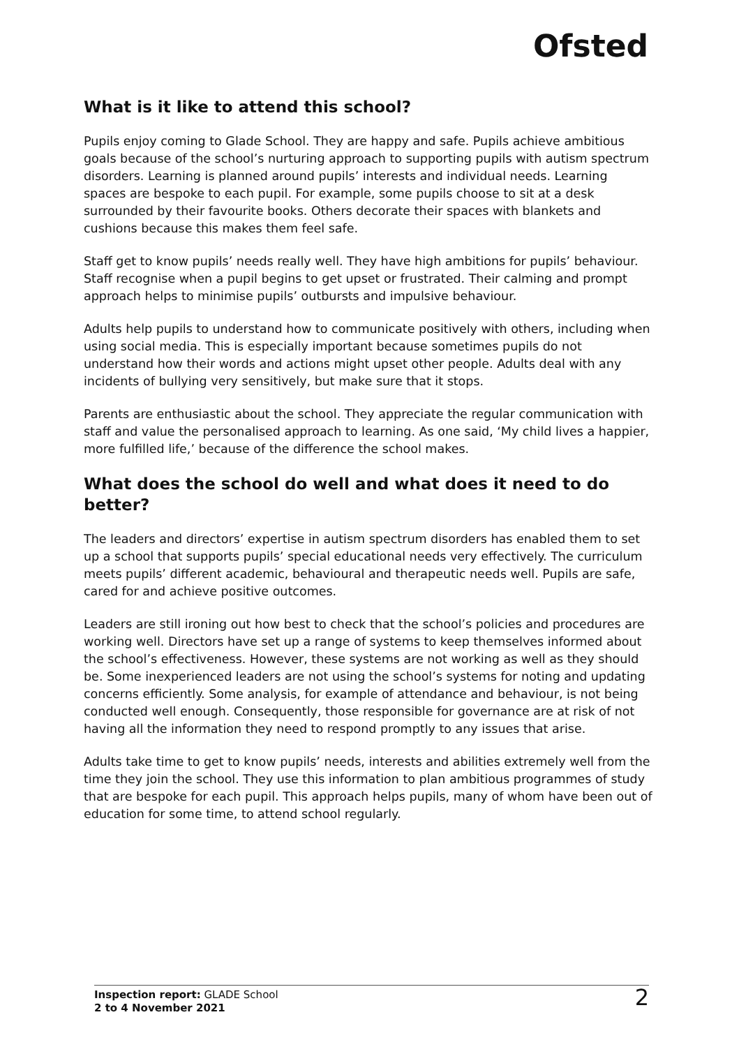Ofsted
What is it like to attend this school?
Pupils enjoy coming to Glade School. They are happy and safe. Pupils achieve ambitious goals because of the school’s nurturing approach to supporting pupils with autism spectrum disorders. Learning is planned around pupils’ interests and individual needs. Learning spaces are bespoke to each pupil. For example, some pupils choose to sit at a desk surrounded by their favourite books. Others decorate their spaces with blankets and cushions because this makes them feel safe.
Staff get to know pupils’ needs really well. They have high ambitions for pupils’ behaviour. Staff recognise when a pupil begins to get upset or frustrated. Their calming and prompt approach helps to minimise pupils’ outbursts and impulsive behaviour.
Adults help pupils to understand how to communicate positively with others, including when using social media. This is especially important because sometimes pupils do not understand how their words and actions might upset other people. Adults deal with any incidents of bullying very sensitively, but make sure that it stops.
Parents are enthusiastic about the school. They appreciate the regular communication with staff and value the personalised approach to learning. As one said, ‘My child lives a happier, more fulfilled life,’ because of the difference the school makes.
What does the school do well and what does it need to do better?
The leaders and directors’ expertise in autism spectrum disorders has enabled them to set up a school that supports pupils’ special educational needs very effectively. The curriculum meets pupils’ different academic, behavioural and therapeutic needs well. Pupils are safe, cared for and achieve positive outcomes.
Leaders are still ironing out how best to check that the school’s policies and procedures are working well. Directors have set up a range of systems to keep themselves informed about the school’s effectiveness. However, these systems are not working as well as they should be. Some inexperienced leaders are not using the school’s systems for noting and updating concerns efficiently. Some analysis, for example of attendance and behaviour, is not being conducted well enough. Consequently, those responsible for governance are at risk of not having all the information they need to respond promptly to any issues that arise.
Adults take time to get to know pupils’ needs, interests and abilities extremely well from the time they join the school. They use this information to plan ambitious programmes of study that are bespoke for each pupil. This approach helps pupils, many of whom have been out of education for some time, to attend school regularly.
Inspection report: GLADE School
2 to 4 November 2021
2